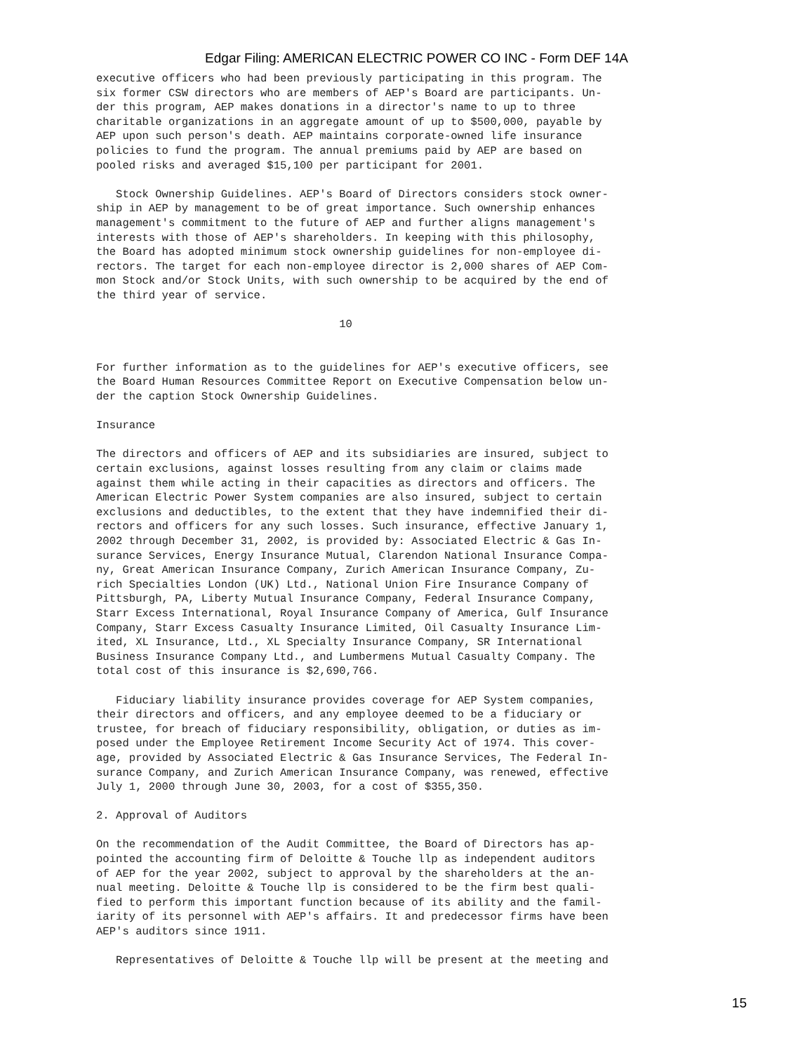Edgar Filing: AMERICAN ELECTRIC POWER CO INC - Form DEF 14A
executive officers who had been previously participating in this program. The
six former CSW directors who are members of AEP's Board are participants. Un-
der this program, AEP makes donations in a director's name to up to three
charitable organizations in an aggregate amount of up to $500,000, payable by
AEP upon such person's death. AEP maintains corporate-owned life insurance
policies to fund the program. The annual premiums paid by AEP are based on
pooled risks and averaged $15,100 per participant for 2001.

   Stock Ownership Guidelines. AEP's Board of Directors considers stock owner-
ship in AEP by management to be of great importance. Such ownership enhances
management's commitment to the future of AEP and further aligns management's
interests with those of AEP's shareholders. In keeping with this philosophy,
the Board has adopted minimum stock ownership guidelines for non-employee di-
rectors. The target for each non-employee director is 2,000 shares of AEP Com-
mon Stock and/or Stock Units, with such ownership to be acquired by the end of
the third year of service.

                                     10


For further information as to the guidelines for AEP's executive officers, see
the Board Human Resources Committee Report on Executive Compensation below un-
der the caption Stock Ownership Guidelines.

Insurance

The directors and officers of AEP and its subsidiaries are insured, subject to
certain exclusions, against losses resulting from any claim or claims made
against them while acting in their capacities as directors and officers. The
American Electric Power System companies are also insured, subject to certain
exclusions and deductibles, to the extent that they have indemnified their di-
rectors and officers for any such losses. Such insurance, effective January 1,
2002 through December 31, 2002, is provided by: Associated Electric & Gas In-
surance Services, Energy Insurance Mutual, Clarendon National Insurance Compa-
ny, Great American Insurance Company, Zurich American Insurance Company, Zu-
rich Specialties London (UK) Ltd., National Union Fire Insurance Company of
Pittsburgh, PA, Liberty Mutual Insurance Company, Federal Insurance Company,
Starr Excess International, Royal Insurance Company of America, Gulf Insurance
Company, Starr Excess Casualty Insurance Limited, Oil Casualty Insurance Lim-
ited, XL Insurance, Ltd., XL Specialty Insurance Company, SR International
Business Insurance Company Ltd., and Lumbermens Mutual Casualty Company. The
total cost of this insurance is $2,690,766.

   Fiduciary liability insurance provides coverage for AEP System companies,
their directors and officers, and any employee deemed to be a fiduciary or
trustee, for breach of fiduciary responsibility, obligation, or duties as im-
posed under the Employee Retirement Income Security Act of 1974. This cover-
age, provided by Associated Electric & Gas Insurance Services, The Federal In-
surance Company, and Zurich American Insurance Company, was renewed, effective
July 1, 2000 through June 30, 2003, for a cost of $355,350.

2. Approval of Auditors

On the recommendation of the Audit Committee, the Board of Directors has ap-
pointed the accounting firm of Deloitte & Touche llp as independent auditors
of AEP for the year 2002, subject to approval by the shareholders at the an-
nual meeting. Deloitte & Touche llp is considered to be the firm best quali-
fied to perform this important function because of its ability and the famil-
iarity of its personnel with AEP's affairs. It and predecessor firms have been
AEP's auditors since 1911.

   Representatives of Deloitte & Touche llp will be present at the meeting and
15